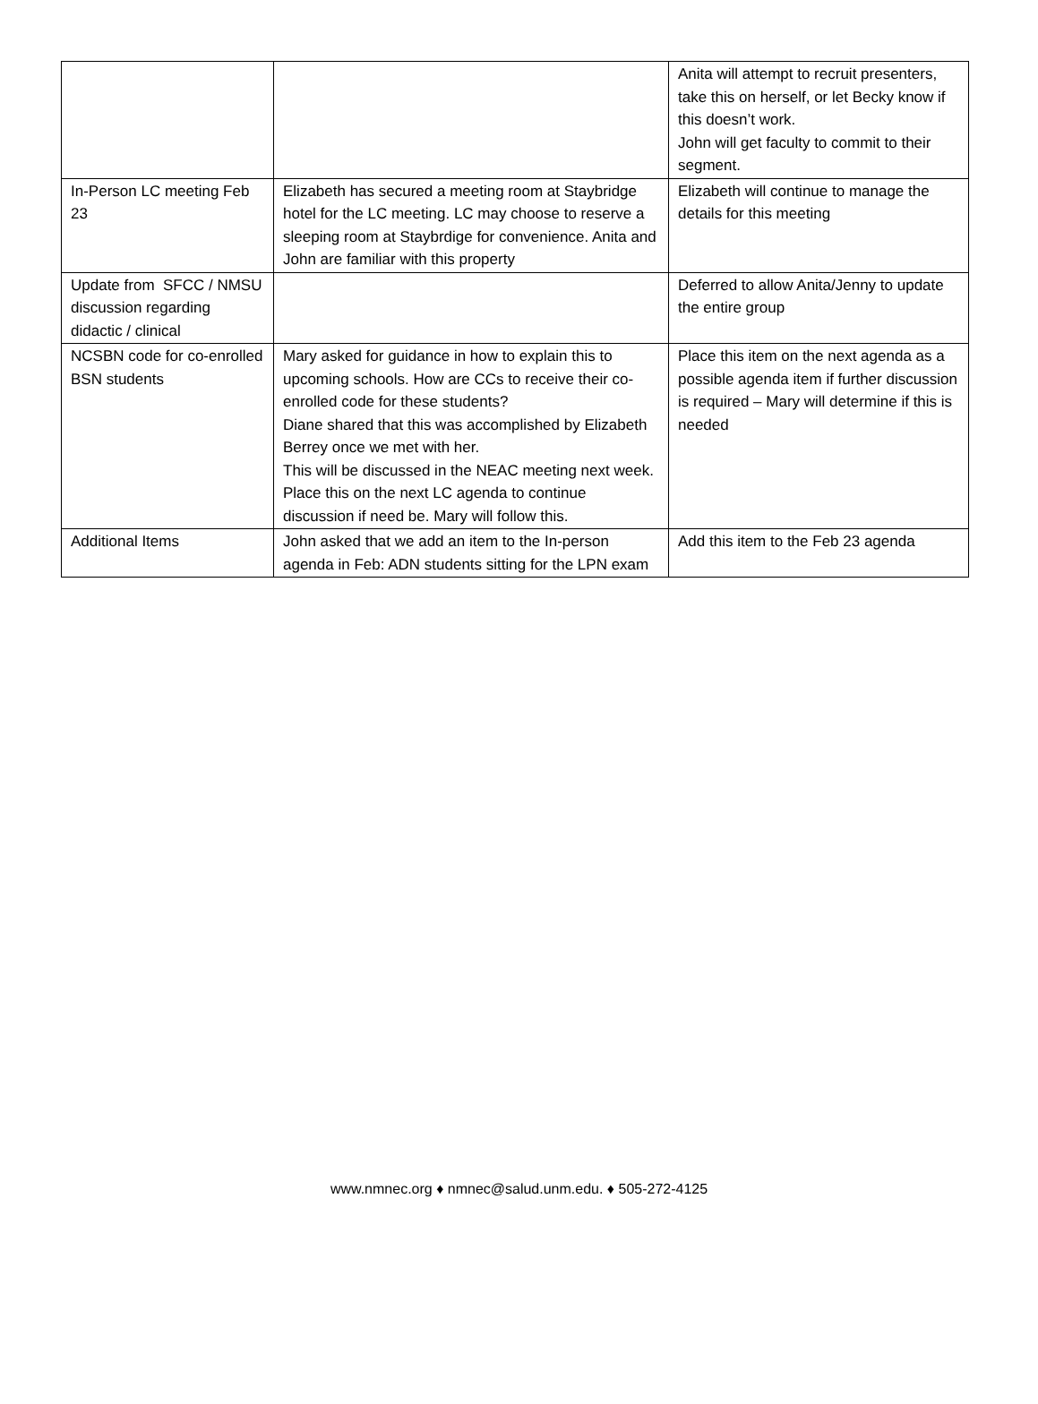| | | Anita will attempt to recruit presenters, take this on herself, or let Becky know if this doesn’t work. John will get faculty to commit to their segment. |
| In-Person LC meeting Feb 23 | Elizabeth has secured a meeting room at Staybridge hotel for the LC meeting. LC may choose to reserve a sleeping room at Staybrdige for convenience. Anita and John are familiar with this property | Elizabeth will continue to manage the details for this meeting |
| Update from SFCC / NMSU discussion regarding didactic / clinical | | Deferred to allow Anita/Jenny to update the entire group |
| NCSBN code for co-enrolled BSN students | Mary asked for guidance in how to explain this to upcoming schools. How are CCs to receive their co-enrolled code for these students? Diane shared that this was accomplished by Elizabeth Berrey once we met with her. This will be discussed in the NEAC meeting next week. Place this on the next LC agenda to continue discussion if need be. Mary will follow this. | Place this item on the next agenda as a possible agenda item if further discussion is required – Mary will determine if this is needed |
| Additional Items | John asked that we add an item to the In-person agenda in Feb: ADN students sitting for the LPN exam | Add this item to the Feb 23 agenda |
www.nmnec.org ♦ nmnec@salud.unm.edu. ♦ 505-272-4125